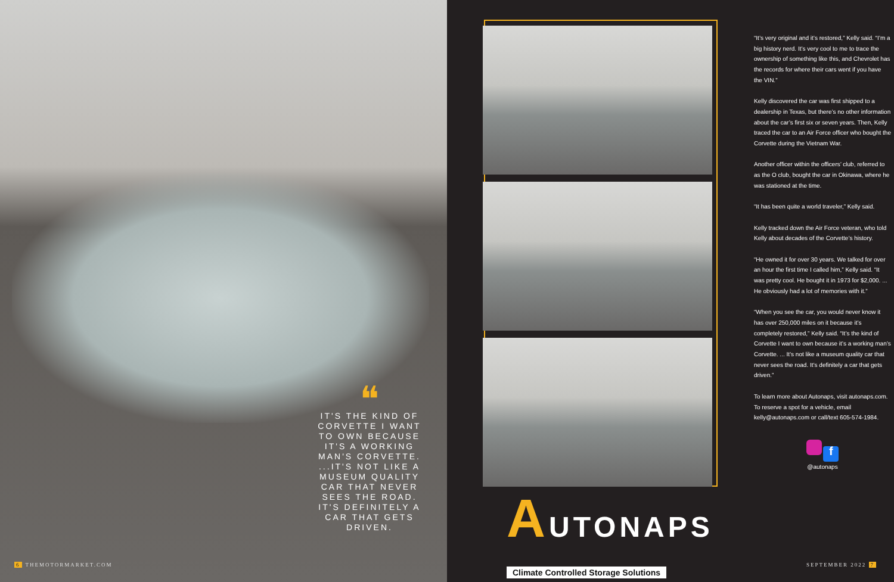❝
IT'S THE KIND OF CORVETTE I WANT TO OWN BECAUSE IT'S A WORKING MAN'S CORVETTE. ...IT'S NOT LIKE A MUSEUM QUALITY CAR THAT NEVER SEES THE ROAD. IT'S DEFINITELY A CAR THAT GETS DRIVEN.
6 THEMOTORMARKET.COM
AUTONAPS
Climate Controlled Storage Solutions
“It’s very original and it’s restored,” Kelly said. “I’m a big history nerd. It’s very cool to me to trace the ownership of something like this, and Chevrolet has the records for where their cars went if you have the VIN.”
Kelly discovered the car was first shipped to a dealership in Texas, but there’s no other information about the car’s first six or seven years. Then, Kelly traced the car to an Air Force officer who bought the Corvette during the Vietnam War.
Another officer within the officers’ club, referred to as the O club, bought the car in Okinawa, where he was stationed at the time.
“It has been quite a world traveler,” Kelly said.
Kelly tracked down the Air Force veteran, who told Kelly about decades of the Corvette’s history.
“He owned it for over 30 years. We talked for over an hour the first time I called him,” Kelly said. “It was pretty cool. He bought it in 1973 for $2,000. ... He obviously had a lot of memories with it.”
“When you see the car, you would never know it has over 250,000 miles on it because it’s completely restored,” Kelly said. “It’s the kind of Corvette I want to own because it’s a working man’s Corvette. ... It’s not like a museum quality car that never sees the road. It’s definitely a car that gets driven.”
To learn more about Autonaps, visit autonaps.com. To reserve a spot for a vehicle, email kelly@autonaps.com or call/text 605-574-1984.
f
@autonaps
SEPTEMBER 2022 7